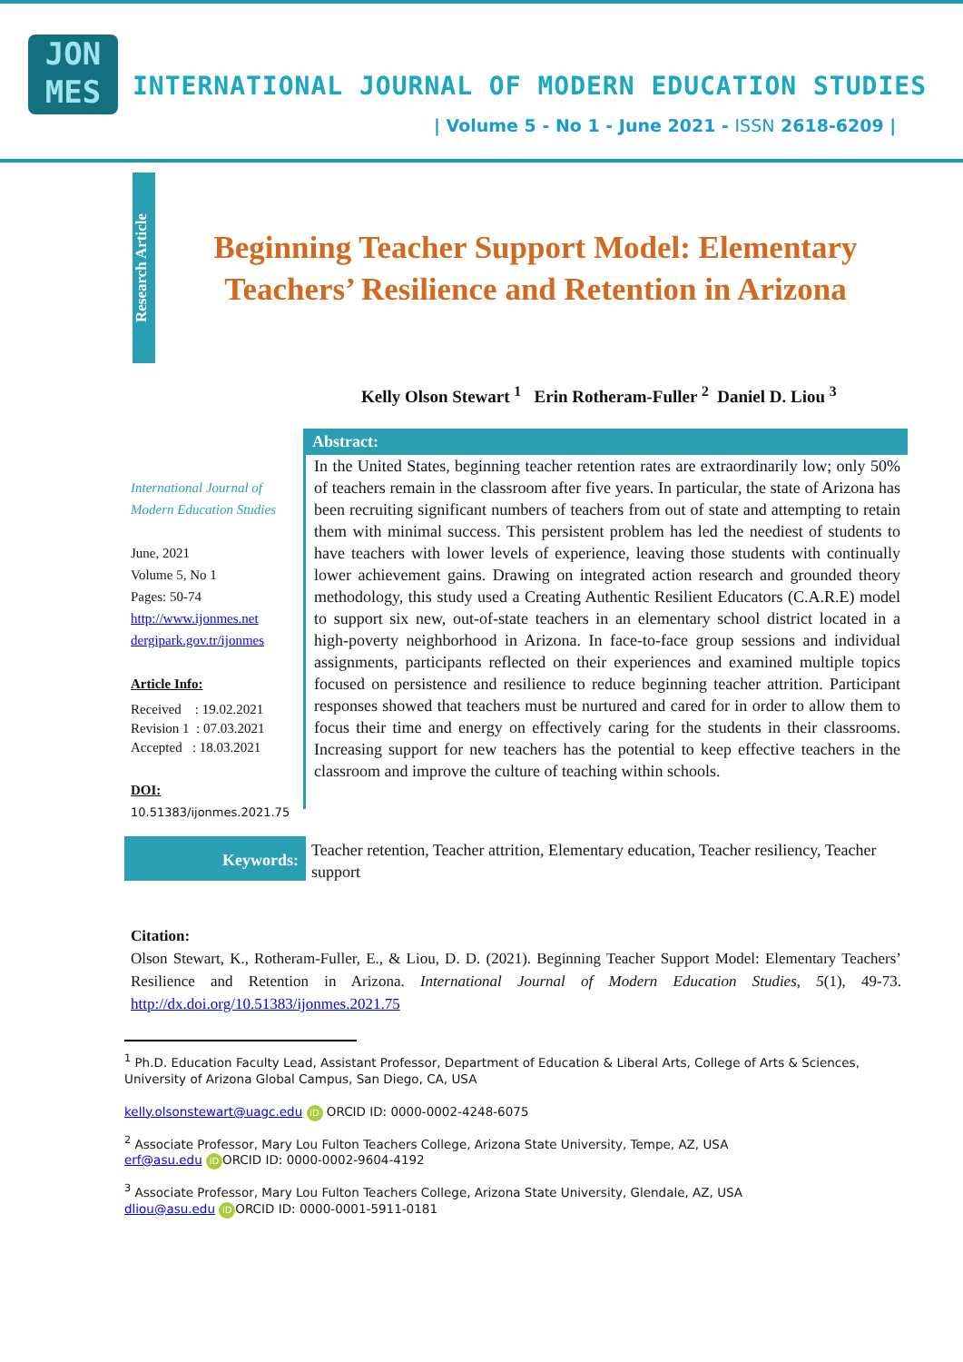JON
MES
INTERNATIONAL JOURNAL OF MODERN EDUCATION STUDIES
| Volume 5 - No 1 - June 2021 - ISSN 2618-6209 |
Research Article
Beginning Teacher Support Model: Elementary Teachers’ Resilience and Retention in Arizona
Kelly Olson Stewart <sup>1</sup> Erin Rotheram-Fuller <sup>2</sup> Daniel D. Liou <sup>3</sup>
International Journal of Modern Education Studies
June, 2021
Volume 5, No 1
Pages: 50-74
http://www.ijonmes.net
dergipark.gov.tr/ijonmes
Article Info:
Received : 19.02.2021
Revision 1 : 07.03.2021
Accepted : 18.03.2021
DOI:
10.51383/ijonmes.2021.75
Abstract:
In the United States, beginning teacher retention rates are extraordinarily low; only 50% of teachers remain in the classroom after five years. In particular, the state of Arizona has been recruiting significant numbers of teachers from out of state and attempting to retain them with minimal success. This persistent problem has led the neediest of students to have teachers with lower levels of experience, leaving those students with continually lower achievement gains. Drawing on integrated action research and grounded theory methodology, this study used a Creating Authentic Resilient Educators (C.A.R.E) model to support six new, out-of-state teachers in an elementary school district located in a high-poverty neighborhood in Arizona. In face-to-face group sessions and individual assignments, participants reflected on their experiences and examined multiple topics focused on persistence and resilience to reduce beginning teacher attrition. Participant responses showed that teachers must be nurtured and cared for in order to allow them to focus their time and energy on effectively caring for the students in their classrooms. Increasing support for new teachers has the potential to keep effective teachers in the classroom and improve the culture of teaching within schools.
Keywords:
Teacher retention, Teacher attrition, Elementary education, Teacher resiliency, Teacher support
Citation:
Olson Stewart, K., Rotheram-Fuller, E., & Liou, D. D. (2021). Beginning Teacher Support Model: Elementary Teachers’ Resilience and Retention in Arizona. International Journal of Modern Education Studies, 5(1), 49-73. http://dx.doi.org/10.51383/ijonmes.2021.75
<sup>1</sup> Ph.D. Education Faculty Lead, Assistant Professor, Department of Education & Liberal Arts, College of Arts & Sciences, University of Arizona Global Campus, San Diego, CA, USA
kelly.olsonstewart@uagc.edu iD ORCID ID: 0000-0002-4248-6075
<sup>2</sup> Associate Professor, Mary Lou Fulton Teachers College, Arizona State University, Tempe, AZ, USA
erf@asu.edu iD ORCID ID: 0000-0002-9604-4192
<sup>3</sup> Associate Professor, Mary Lou Fulton Teachers College, Arizona State University, Glendale, AZ, USA
dliou@asu.edu iD ORCID ID: 0000-0001-5911-0181